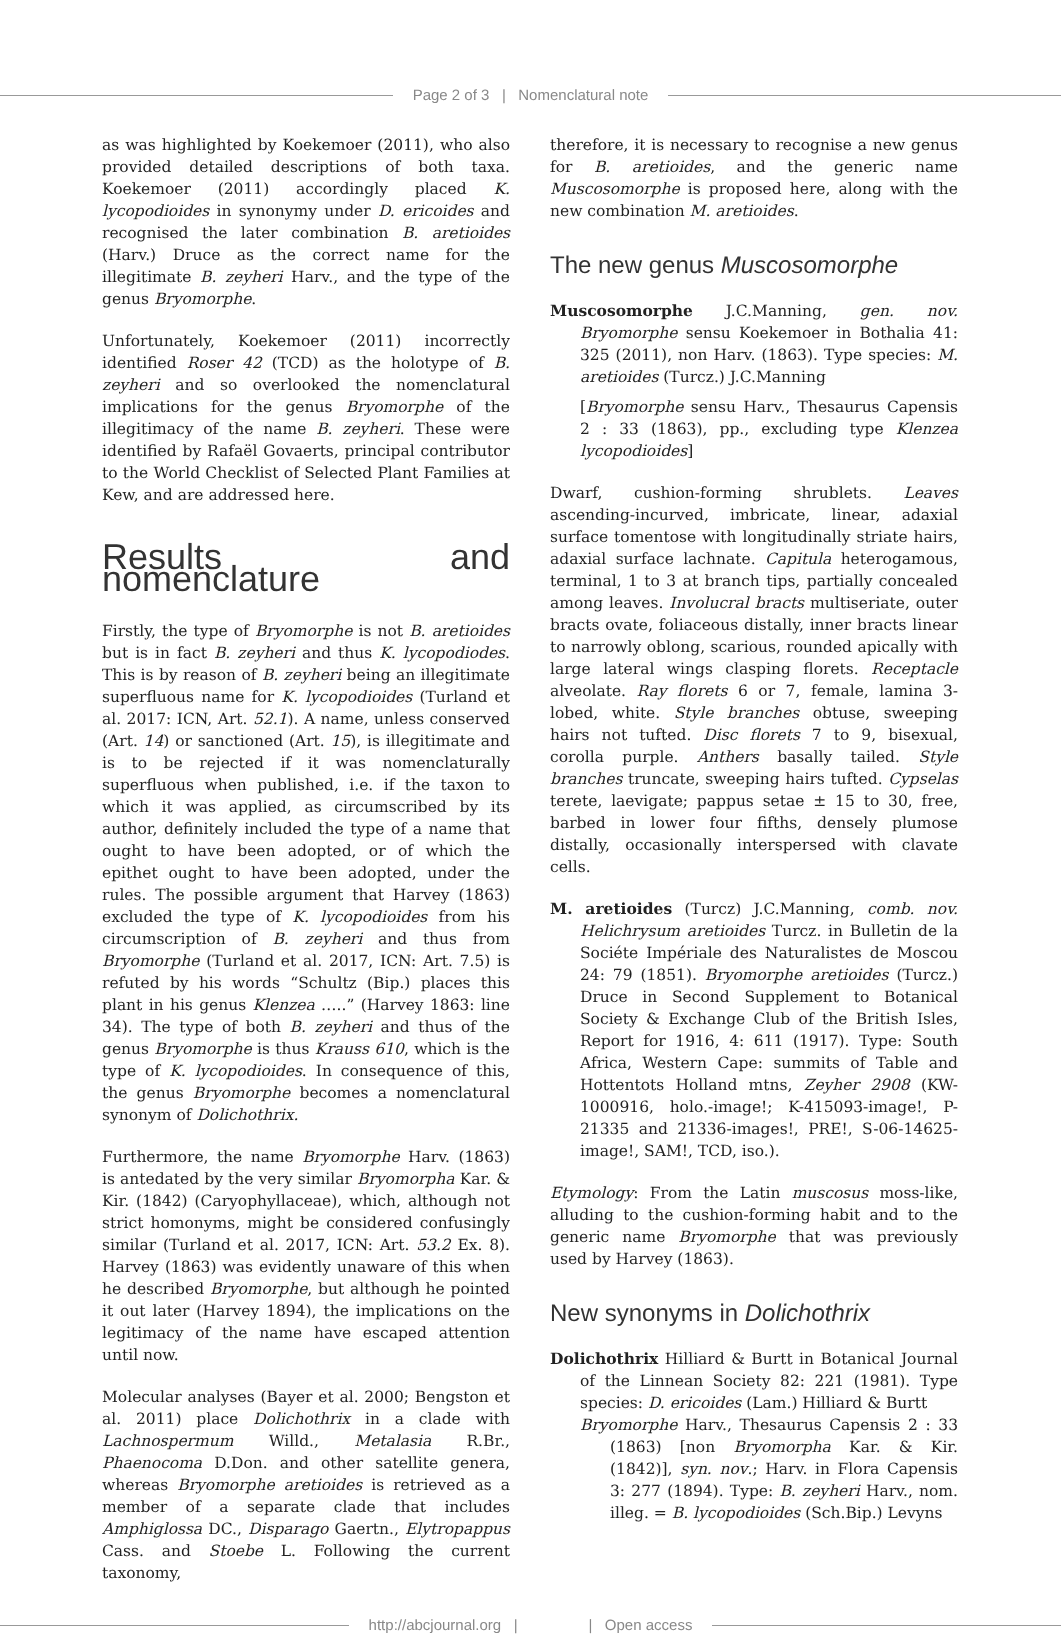Page 2 of 3 | Nomenclatural note
as was highlighted by Koekemoer (2011), who also provided detailed descriptions of both taxa. Koekemoer (2011) accordingly placed K. lycopodioides in synonymy under D. ericoides and recognised the later combination B. aretioides (Harv.) Druce as the correct name for the illegitimate B. zeyheri Harv., and the type of the genus Bryomorphe.
Unfortunately, Koekemoer (2011) incorrectly identified Roser 42 (TCD) as the holotype of B. zeyheri and so overlooked the nomenclatural implications for the genus Bryomorphe of the illegitimacy of the name B. zeyheri. These were identified by Rafaël Govaerts, principal contributor to the World Checklist of Selected Plant Families at Kew, and are addressed here.
Results and nomenclature
Firstly, the type of Bryomorphe is not B. aretioides but is in fact B. zeyheri and thus K. lycopodiodes. This is by reason of B. zeyheri being an illegitimate superfluous name for K. lycopodioides (Turland et al. 2017: ICN, Art. 52.1). A name, unless conserved (Art. 14) or sanctioned (Art. 15), is illegitimate and is to be rejected if it was nomenclaturally superfluous when published, i.e. if the taxon to which it was applied, as circumscribed by its author, definitely included the type of a name that ought to have been adopted, or of which the epithet ought to have been adopted, under the rules. The possible argument that Harvey (1863) excluded the type of K. lycopodioides from his circumscription of B. zeyheri and thus from Bryomorphe (Turland et al. 2017, ICN: Art. 7.5) is refuted by his words “Schultz (Bip.) places this plant in his genus Klenzea …..” (Harvey 1863: line 34). The type of both B. zeyheri and thus of the genus Bryomorphe is thus Krauss 610, which is the type of K. lycopodioides. In consequence of this, the genus Bryomorphe becomes a nomenclatural synonym of Dolichothrix.
Furthermore, the name Bryomorphe Harv. (1863) is antedated by the very similar Bryomorpha Kar. & Kir. (1842) (Caryophyllaceae), which, although not strict homonyms, might be considered confusingly similar (Turland et al. 2017, ICN: Art. 53.2 Ex. 8). Harvey (1863) was evidently unaware of this when he described Bryomorphe, but although he pointed it out later (Harvey 1894), the implications on the legitimacy of the name have escaped attention until now.
Molecular analyses (Bayer et al. 2000; Bengston et al. 2011) place Dolichothrix in a clade with Lachnospermum Willd., Metalasia R.Br., Phaenocoma D.Don. and other satellite genera, whereas Bryomorphe aretioides is retrieved as a member of a separate clade that includes Amphiglossa DC., Disparago Gaertn., Elytropappus Cass. and Stoebe L. Following the current taxonomy,
therefore, it is necessary to recognise a new genus for B. aretioides, and the generic name Muscosomorphe is proposed here, along with the new combination M. aretioides.
The new genus Muscosomorphe
Muscosomorphe J.C.Manning, gen. nov. Bryomorphe sensu Koekemoer in Bothalia 41: 325 (2011), non Harv. (1863). Type species: M. aretioides (Turcz.) J.C.Manning
[Bryomorphe sensu Harv., Thesaurus Capensis 2 : 33 (1863), pp., excluding type Klenzea lycopodioides]
Dwarf, cushion-forming shrublets. Leaves ascending-incurved, imbricate, linear, adaxial surface tomentose with longitudinally striate hairs, adaxial surface lachnate. Capitula heterogamous, terminal, 1 to 3 at branch tips, partially concealed among leaves. Involucral bracts multiseriate, outer bracts ovate, foliaceous distally, inner bracts linear to narrowly oblong, scarious, rounded apically with large lateral wings clasping florets. Receptacle alveolate. Ray florets 6 or 7, female, lamina 3-lobed, white. Style branches obtuse, sweeping hairs not tufted. Disc florets 7 to 9, bisexual, corolla purple. Anthers basally tailed. Style branches truncate, sweeping hairs tufted. Cypselas terete, laevigate; pappus setae ± 15 to 30, free, barbed in lower four fifths, densely plumose distally, occasionally interspersed with clavate cells.
M. aretioides (Turcz) J.C.Manning, comb. nov. Helichrysum aretioides Turcz. in Bulletin de la Sociéte Impériale des Naturalistes de Moscou 24: 79 (1851). Bryomorphe aretioides (Turcz.) Druce in Second Supplement to Botanical Society & Exchange Club of the British Isles, Report for 1916, 4: 611 (1917). Type: South Africa, Western Cape: summits of Table and Hottentots Holland mtns, Zeyher 2908 (KW-1000916, holo.-image!; K-415093-image!, P-21335 and 21336-images!, PRE!, S-06-14625-image!, SAM!, TCD, iso.).
Etymology: From the Latin muscosus moss-like, alluding to the cushion-forming habit and to the generic name Bryomorphe that was previously used by Harvey (1863).
New synonyms in Dolichothrix
Dolichothrix Hilliard & Burtt in Botanical Journal of the Linnean Society 82: 221 (1981). Type species: D. ericoides (Lam.) Hilliard & Burtt
Bryomorphe Harv., Thesaurus Capensis 2 : 33 (1863) [non Bryomorpha Kar. & Kir. (1842)], syn. nov.; Harv. in Flora Capensis 3: 277 (1894). Type: B. zeyheri Harv., nom. illeg. = B. lycopodioides (Sch.Bip.) Levyns
http://abcjournal.org | | Open access